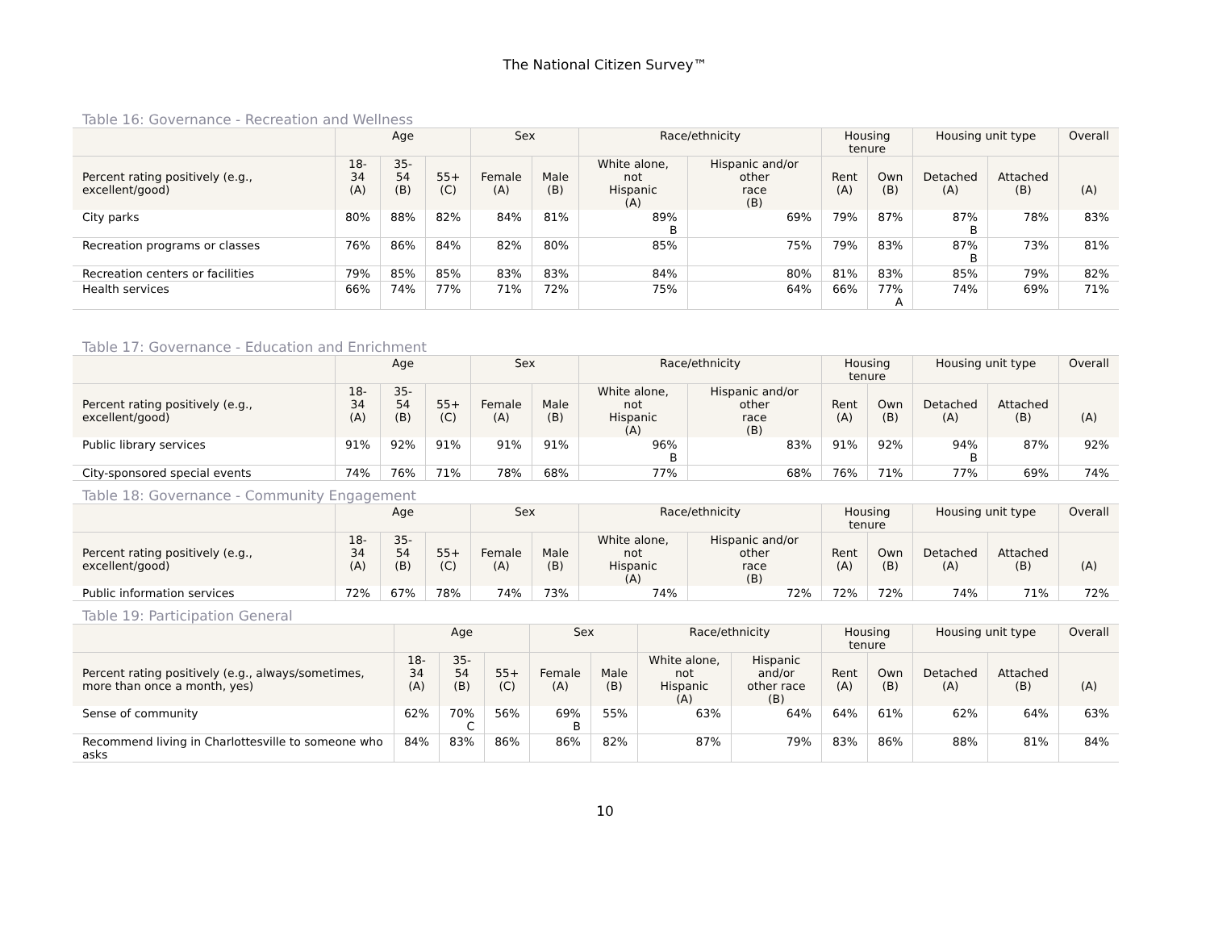The National Citizen Survey™
Table 16: Governance - Recreation and Wellness
| | Age | | | Sex | | Race/ethnicity | | Housing tenure | | Housing unit type | | Overall |
| --- | --- | --- | --- | --- | --- | --- | --- | --- | --- | --- | --- | --- |
| Percent rating positively (e.g., excellent/good) | 18- 34 (A) | 35- 54 (B) | 55+ (C) | Female (A) | Male (B) | White alone, not Hispanic (A) | Hispanic and/or other race (B) | Rent (A) | Own (B) | Detached (A) | Attached (B) | (A) |
| City parks | 80% | 88% | 82% | 84% | 81% | 89% B | 69% | 79% | 87% | 87% B | 78% | 83% |
| Recreation programs or classes | 76% | 86% | 84% | 82% | 80% | 85% | 75% | 79% | 83% | 87% B | 73% | 81% |
| Recreation centers or facilities | 79% | 85% | 85% | 83% | 83% | 84% | 80% | 81% | 83% | 85% | 79% | 82% |
| Health services | 66% | 74% | 77% | 71% | 72% | 75% | 64% | 66% | 77% A | 74% | 69% | 71% |
Table 17: Governance - Education and Enrichment
| | Age | | | Sex | | Race/ethnicity | | Housing tenure | | Housing unit type | | Overall |
| --- | --- | --- | --- | --- | --- | --- | --- | --- | --- | --- | --- | --- |
| Percent rating positively (e.g., excellent/good) | 18- 34 (A) | 35- 54 (B) | 55+ (C) | Female (A) | Male (B) | White alone, not Hispanic (A) | Hispanic and/or other race (B) | Rent (A) | Own (B) | Detached (A) | Attached (B) | (A) |
| Public library services | 91% | 92% | 91% | 91% | 91% | 96% B | 83% | 91% | 92% | 94% B | 87% | 92% |
| City-sponsored special events | 74% | 76% | 71% | 78% | 68% | 77% | 68% | 76% | 71% | 77% | 69% | 74% |
Table 18: Governance - Community Engagement
| | Age | | | Sex | | Race/ethnicity | | Housing tenure | | Housing unit type | | Overall |
| --- | --- | --- | --- | --- | --- | --- | --- | --- | --- | --- | --- | --- |
| Percent rating positively (e.g., excellent/good) | 18- 34 (A) | 35- 54 (B) | 55+ (C) | Female (A) | Male (B) | White alone, not Hispanic (A) | Hispanic and/or other race (B) | Rent (A) | Own (B) | Detached (A) | Attached (B) | (A) |
| Public information services | 72% | 67% | 78% | 74% | 73% | 74% | 72% | 72% | 72% | 74% | 71% | 72% |
Table 19: Participation General
| | Age | | | Sex | | Race/ethnicity | | Housing tenure | | Housing unit type | | Overall |
| --- | --- | --- | --- | --- | --- | --- | --- | --- | --- | --- | --- | --- |
| Percent rating positively (e.g., always/sometimes, more than once a month, yes) | 18- 34 (A) | 35- 54 (B) | 55+ (C) | Female (A) | Male (B) | White alone, not Hispanic (A) | Hispanic and/or other race (B) | Rent (A) | Own (B) | Detached (A) | Attached (B) | (A) |
| Sense of community | 62% | 70% C | 56% | 69% B | 55% | 63% | 64% | 64% | 61% | 62% | 64% | 63% |
| Recommend living in Charlottesville to someone who asks | 84% | 83% | 86% | 86% | 82% | 87% | 79% | 83% | 86% | 88% | 81% | 84% |
10